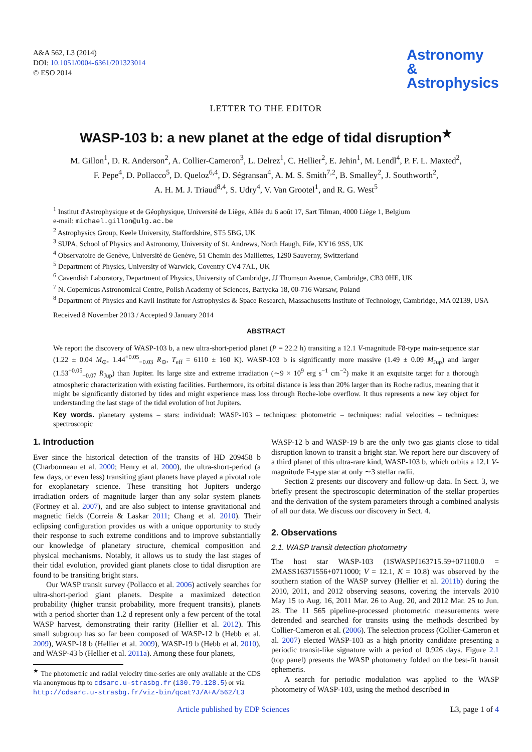A&A 562, L3 (2014)
DOI: 10.1051/0004-6361/201323014
© ESO 2014
Astronomy
&
Astrophysics
LETTER TO THE EDITOR
WASP-103 b: a new planet at the edge of tidal disruption<sup>★</sup>
M. Gillon<sup>1</sup>, D. R. Anderson<sup>2</sup>, A. Collier-Cameron<sup>3</sup>, L. Delrez<sup>1</sup>, C. Hellier<sup>2</sup>, E. Jehin<sup>1</sup>, M. Lendl<sup>4</sup>, P. F. L. Maxted<sup>2</sup>,
F. Pepe<sup>4</sup>, D. Pollacco<sup>5</sup>, D. Queloz<sup>6,4</sup>, D. Ségransan<sup>4</sup>, A. M. S. Smith<sup>7,2</sup>, B. Smalley<sup>2</sup>, J. Southworth<sup>2</sup>,
A. H. M. J. Triaud<sup>8,4</sup>, S. Udry<sup>4</sup>, V. Van Grootel<sup>1</sup>, and R. G. West<sup>5</sup>
<sup>1</sup> Institut d'Astrophysique et de Géophysique, Université de Liège, Allée du 6 août 17, Sart Tilman, 4000 Liège 1, Belgium
e-mail: michael.gillon@ulg.ac.be
<sup>2</sup> Astrophysics Group, Keele University, Staffordshire, ST5 5BG, UK
<sup>3</sup> SUPA, School of Physics and Astronomy, University of St. Andrews, North Haugh, Fife, KY16 9SS, UK
<sup>4</sup> Observatoire de Genève, Université de Genève, 51 Chemin des Maillettes, 1290 Sauverny, Switzerland
<sup>5</sup> Department of Physics, University of Warwick, Coventry CV4 7AL, UK
<sup>6</sup> Cavendish Laboratory, Department of Physics, University of Cambridge, JJ Thomson Avenue, Cambridge, CB3 0HE, UK
<sup>7</sup> N. Copernicus Astronomical Centre, Polish Academy of Sciences, Bartycka 18, 00-716 Warsaw, Poland
<sup>8</sup> Department of Physics and Kavli Institute for Astrophysics & Space Research, Massachusetts Institute of Technology, Cambridge, MA 02139, USA
Received 8 November 2013 / Accepted 9 January 2014
ABSTRACT
We report the discovery of WASP-103 b, a new ultra-short-period planet (P = 22.2 h) transiting a 12.1 V-magnitude F8-type main-sequence star (1.22 ± 0.04 M<sub>⊙</sub>, 1.44<sup>+0.05</sup><sub>−0.03</sub> R<sub>⊙</sub>, T<sub>eff</sub> = 6110 ± 160 K). WASP-103 b is significantly more massive (1.49 ± 0.09 M<sub>Jup</sub>) and larger (1.53<sup>+0.05</sup><sub>−0.07</sub> R<sub>Jup</sub>) than Jupiter. Its large size and extreme irradiation (∼9 × 10<sup>9</sup> erg s<sup>−1</sup> cm<sup>−2</sup>) make it an exquisite target for a thorough atmospheric characterization with existing facilities. Furthermore, its orbital distance is less than 20% larger than its Roche radius, meaning that it might be significantly distorted by tides and might experience mass loss through Roche-lobe overflow. It thus represents a new key object for understanding the last stage of the tidal evolution of hot Jupiters.
Key words. planetary systems – stars: individual: WASP-103 – techniques: photometric – techniques: radial velocities – techniques: spectroscopic
1. Introduction
Ever since the historical detection of the transits of HD 209458 b (Charbonneau et al. 2000; Henry et al. 2000), the ultra-short-period (a few days, or even less) transiting giant planets have played a pivotal role for exoplanetary science. These transiting hot Jupiters undergo irradiation orders of magnitude larger than any solar system planets (Fortney et al. 2007), and are also subject to intense gravitational and magnetic fields (Correia & Laskar 2011; Chang et al. 2010). Their eclipsing configuration provides us with a unique opportunity to study their response to such extreme conditions and to improve substantially our knowledge of planetary structure, chemical composition and physical mechanisms. Notably, it allows us to study the last stages of their tidal evolution, provided giant planets close to tidal disruption are found to be transiting bright stars.
Our WASP transit survey (Pollacco et al. 2006) actively searches for ultra-short-period giant planets. Despite a maximized detection probability (higher transit probability, more frequent transits), planets with a period shorter than 1.2 d represent only a few percent of the total WASP harvest, demonstrating their rarity (Hellier et al. 2012). This small subgroup has so far been composed of WASP-12 b (Hebb et al. 2009), WASP-18 b (Hellier et al. 2009), WASP-19 b (Hebb et al. 2010), and WASP-43 b (Hellier et al. 2011a). Among these four planets,
<sup>★</sup> The photometric and radial velocity time-series are only available at the CDS via anonymous ftp to cdsarc.u-strasbg.fr (130.79.128.5) or via
http://cdsarc.u-strasbg.fr/viz-bin/qcat?J/A+A/562/L3
WASP-12 b and WASP-19 b are the only two gas giants close to tidal disruption known to transit a bright star. We report here our discovery of a third planet of this ultra-rare kind, WASP-103 b, which orbits a 12.1 V-magnitude F-type star at only ∼3 stellar radii.
Section 2 presents our discovery and follow-up data. In Sect. 3, we briefly present the spectroscopic determination of the stellar properties and the derivation of the system parameters through a combined analysis of all our data. We discuss our discovery in Sect. 4.
2. Observations
2.1. WASP transit detection photometry
The host star WASP-103 (1SWASPJ163715.59+071100.0 = 2MASS16371556+0711000; V = 12.1, K = 10.8) was observed by the southern station of the WASP survey (Hellier et al. 2011b) during the 2010, 2011, and 2012 observing seasons, covering the intervals 2010 May 15 to Aug. 16, 2011 Mar. 26 to Aug. 20, and 2012 Mar. 25 to Jun. 28. The 11 565 pipeline-processed photometric measurements were detrended and searched for transits using the methods described by Collier-Cameron et al. (2006). The selection process (Collier-Cameron et al. 2007) elected WASP-103 as a high priority candidate presenting a periodic transit-like signature with a period of 0.926 days. Figure 2.1 (top panel) presents the WASP photometry folded on the best-fit transit ephemeris.
A search for periodic modulation was applied to the WASP photometry of WASP-103, using the method described in
Article published by EDP Sciences L3, page 1 of 4